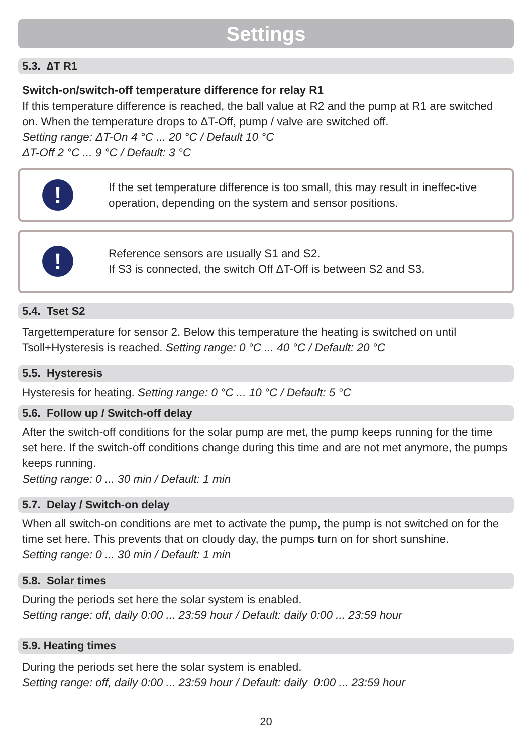Settings
5.3. ∆T R1
Switch-on/switch-off temperature difference for relay R1
If this temperature difference is reached, the ball value at R2 and the pump at R1 are switched on. When the temperature drops to ΔT-Off, pump / valve are switched off.
Setting range: ΔT-On 4 °C ... 20 °C / Default 10 °C
ΔT-Off 2 °C ... 9 °C / Default: 3 °C
!
If the set temperature difference is too small, this may result in ineffec-tive operation, depending on the system and sensor positions.
!
Reference sensors are usually S1 and S2.
If S3 is connected, the switch Off ΔT-Off is between S2 and S3.
5.4. Tset S2
Targettemperature for sensor 2. Below this temperature the heating is switched on until Tsoll+Hysteresis is reached. Setting range: 0 °C ... 40 °C / Default: 20 °C
5.5. Hysteresis
Hysteresis for heating. Setting range: 0 °C ... 10 °C / Default: 5 °C
5.6. Follow up / Switch-off delay
After the switch-off conditions for the solar pump are met, the pump keeps running for the time set here. If the switch-off conditions change during this time and are not met anymore, the pumps keeps running.
Setting range: 0 ... 30 min / Default: 1 min
5.7. Delay / Switch-on delay
When all switch-on conditions are met to activate the pump, the pump is not switched on for the time set here. This prevents that on cloudy day, the pumps turn on for short sunshine.
Setting range: 0 ... 30 min / Default: 1 min
5.8. Solar times
During the periods set here the solar system is enabled.
Setting range: off, daily 0:00 ... 23:59 hour / Default: daily 0:00 ... 23:59 hour
5.9. Heating times
During the periods set here the solar system is enabled.
Setting range: off, daily 0:00 ... 23:59 hour / Default: daily 0:00 ... 23:59 hour
20